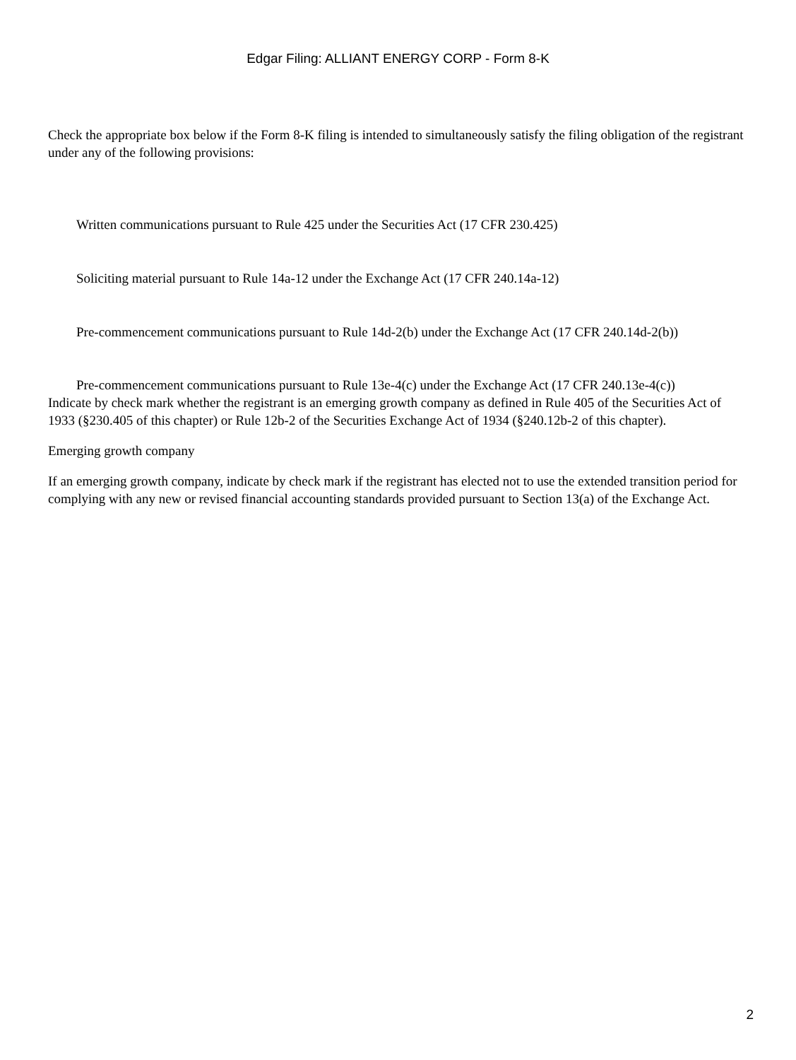Edgar Filing: ALLIANT ENERGY CORP - Form 8-K
Check the appropriate box below if the Form 8-K filing is intended to simultaneously satisfy the filing obligation of the registrant under any of the following provisions:
Written communications pursuant to Rule 425 under the Securities Act (17 CFR 230.425)
Soliciting material pursuant to Rule 14a-12 under the Exchange Act (17 CFR 240.14a-12)
Pre-commencement communications pursuant to Rule 14d-2(b) under the Exchange Act (17 CFR 240.14d-2(b))
Pre-commencement communications pursuant to Rule 13e-4(c) under the Exchange Act (17 CFR 240.13e-4(c))
Indicate by check mark whether the registrant is an emerging growth company as defined in Rule 405 of the Securities Act of 1933 (§230.405 of this chapter) or Rule 12b-2 of the Securities Exchange Act of 1934 (§240.12b-2 of this chapter).
Emerging growth company
If an emerging growth company, indicate by check mark if the registrant has elected not to use the extended transition period for complying with any new or revised financial accounting standards provided pursuant to Section 13(a) of the Exchange Act.
2